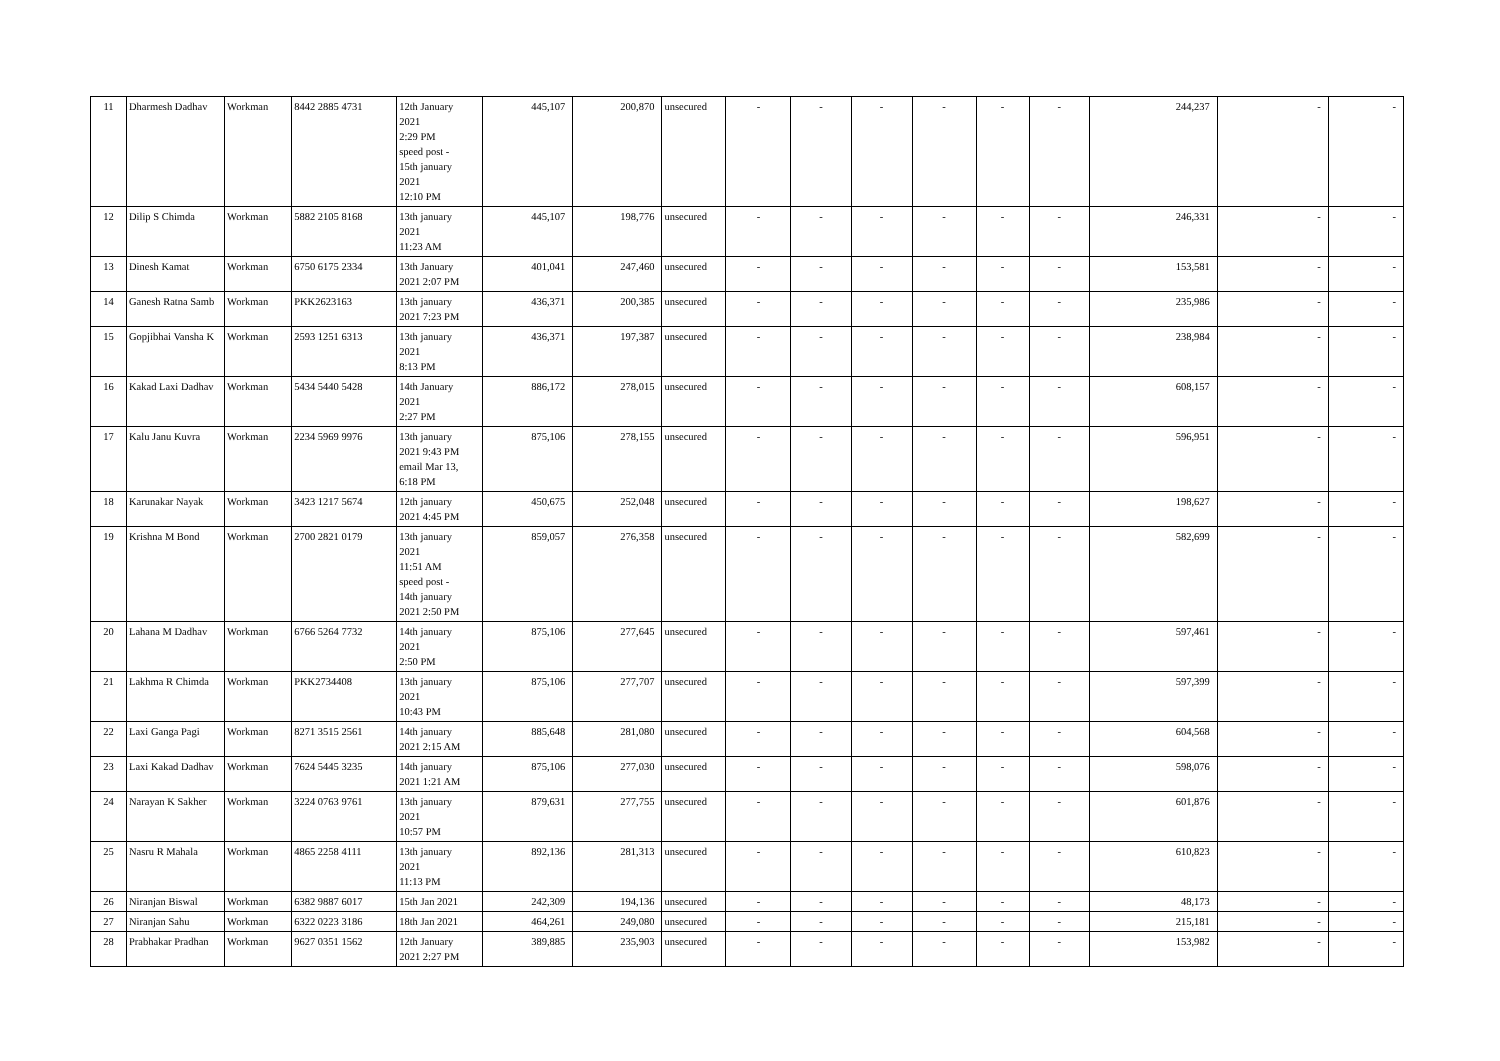| 11 | Dharmesh Dadhav | Workman | 8442 2885 4731 | 12th January 2021 2:29 PM speed post - 15th january 2021 12:10 PM | 445,107 | 200,870 | unsecured | - | - | - | - | - | - | 244,237 | - | - |
| 12 | Dilip S Chimda | Workman | 5882 2105 8168 | 13th january 2021 11:23 AM | 445,107 | 198,776 | unsecured | - | - | - | - | - | - | 246,331 | - | - |
| 13 | Dinesh Kamat | Workman | 6750 6175 2334 | 13th January 2021 2:07 PM | 401,041 | 247,460 | unsecured | - | - | - | - | - | - | 153,581 | - | - |
| 14 | Ganesh Ratna Samb | Workman | PKK2623163 | 13th january 2021 7:23 PM | 436,371 | 200,385 | unsecured | - | - | - | - | - | - | 235,986 | - | - |
| 15 | Gopjibhai Vansha K | Workman | 2593 1251 6313 | 13th january 2021 8:13 PM | 436,371 | 197,387 | unsecured | - | - | - | - | - | - | 238,984 | - | - |
| 16 | Kakad Laxi Dadhav | Workman | 5434 5440 5428 | 14th January 2021 2:27 PM | 886,172 | 278,015 | unsecured | - | - | - | - | - | - | 608,157 | - | - |
| 17 | Kalu Janu Kuvra | Workman | 2234 5969 9976 | 13th january 2021 9:43 PM email Mar 13, 6:18 PM | 875,106 | 278,155 | unsecured | - | - | - | - | - | - | 596,951 | - | - |
| 18 | Karunakar Nayak | Workman | 3423 1217 5674 | 12th january 2021 4:45 PM | 450,675 | 252,048 | unsecured | - | - | - | - | - | - | 198,627 | - | - |
| 19 | Krishna M Bond | Workman | 2700 2821 0179 | 13th january 2021 11:51 AM speed post - 14th january 2021 2:50 PM | 859,057 | 276,358 | unsecured | - | - | - | - | - | - | 582,699 | - | - |
| 20 | Lahana M Dadhav | Workman | 6766 5264 7732 | 14th january 2021 2:50 PM | 875,106 | 277,645 | unsecured | - | - | - | - | - | - | 597,461 | - | - |
| 21 | Lakhma R Chimda | Workman | PKK2734408 | 13th january 2021 10:43 PM | 875,106 | 277,707 | unsecured | - | - | - | - | - | - | 597,399 | - | - |
| 22 | Laxi Ganga Pagi | Workman | 8271 3515 2561 | 14th january 2021 2:15 AM | 885,648 | 281,080 | unsecured | - | - | - | - | - | - | 604,568 | - | - |
| 23 | Laxi Kakad Dadhav | Workman | 7624 5445 3235 | 14th january 2021 1:21 AM | 875,106 | 277,030 | unsecured | - | - | - | - | - | - | 598,076 | - | - |
| 24 | Narayan K Sakher | Workman | 3224 0763 9761 | 13th january 2021 10:57 PM | 879,631 | 277,755 | unsecured | - | - | - | - | - | - | 601,876 | - | - |
| 25 | Nasru R Mahala | Workman | 4865 2258 4111 | 13th january 2021 11:13 PM | 892,136 | 281,313 | unsecured | - | - | - | - | - | - | 610,823 | - | - |
| 26 | Niranjan Biswal | Workman | 6382 9887 6017 | 15th Jan 2021 | 242,309 | 194,136 | unsecured | - | - | - | - | - | - | 48,173 | - | - |
| 27 | Niranjan Sahu | Workman | 6322 0223 3186 | 18th Jan 2021 | 464,261 | 249,080 | unsecured | - | - | - | - | - | - | 215,181 | - | - |
| 28 | Prabhakar Pradhan | Workman | 9627 0351 1562 | 12th January 2021 2:27 PM | 389,885 | 235,903 | unsecured | - | - | - | - | - | - | 153,982 | - | - |